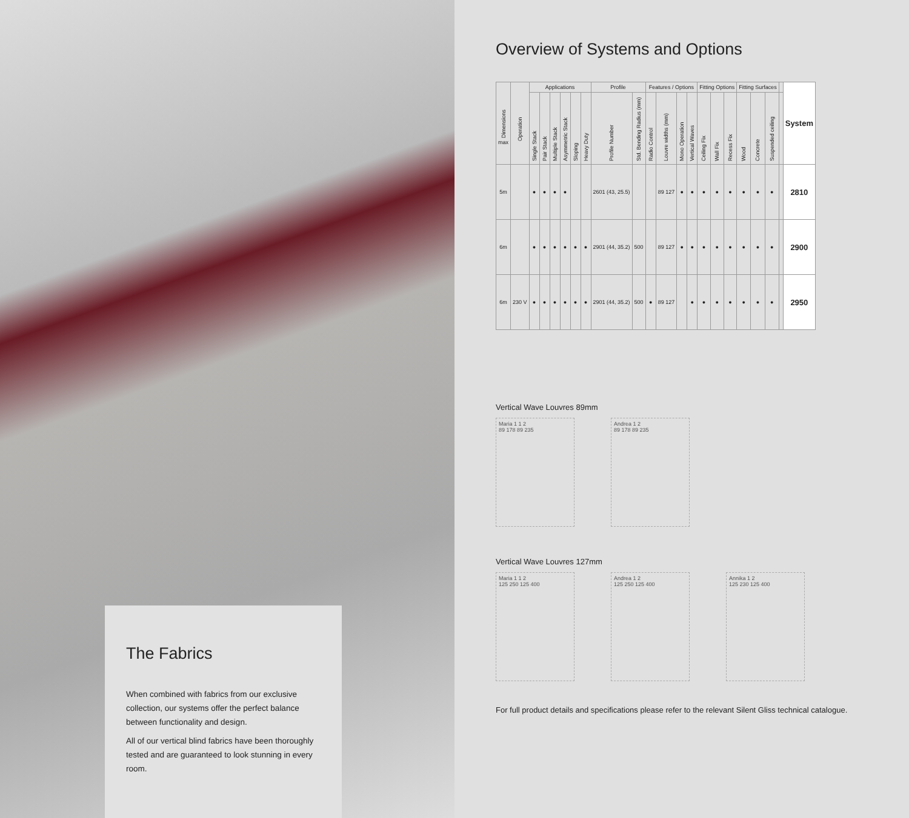The Fabrics
When combined with fabrics from our exclusive collection, our systems offer the perfect balance between functionality and design.
All of our vertical blind fabrics have been thoroughly tested and are guaranteed to look stunning in every room.
Overview of Systems and Options
| Dimensions max | Operation | Applications | | | | | | Profile | | Features / Options | | | | Fitting Options | | | Fitting Surfaces | | | | System |
| --- | --- | --- | --- | --- | --- | --- | --- | --- | --- | --- | --- | --- | --- | --- | --- | --- | --- | --- | --- | --- | --- |
| | | Single Stack | Pair Stack | Multiple Stack | Asymmetric Stack | Sloping | Heavy Duty | Profile Number | Std. Bending Radius (mm) | Radio Control | Louvre widths (mm) | Mono Operation | Vertical Waves | Ceiling Fix | Wall Fix | Recess Fix | Wood | Concrete | Suspended ceiling | | |
| 5m | | ● | ● | ● | ● | | | 2601 (43, 25.5) | | | 89 127 | ● | ● | ● | ● | ● | ● | ● | ● | | 2810 |
| 6m | | ● | ● | ● | ● | ● | ● | 2901 (44, 35.2) | 500 | | 89 127 | ● | ● | ● | ● | ● | ● | ● | ● | | 2900 |
| 6m | 230 V | ● | ● | ● | ● | ● | ● | 2901 (44, 35.2) | 500 | ● | 89 127 | | ● | ● | ● | ● | ● | ● | ● | | 2950 |
Vertical Wave Louvres 89mm
Maria 1 1 2
89 178 89 235
Andrea 1 2
89 178 89 235
Vertical Wave Louvres 127mm
Maria 1 1 2
125 250 125 400
Andrea 1 2
125 250 125 400
Annika 1 2
125 230 125 400
For full product details and specifications please refer to the relevant Silent Gliss technical catalogue.